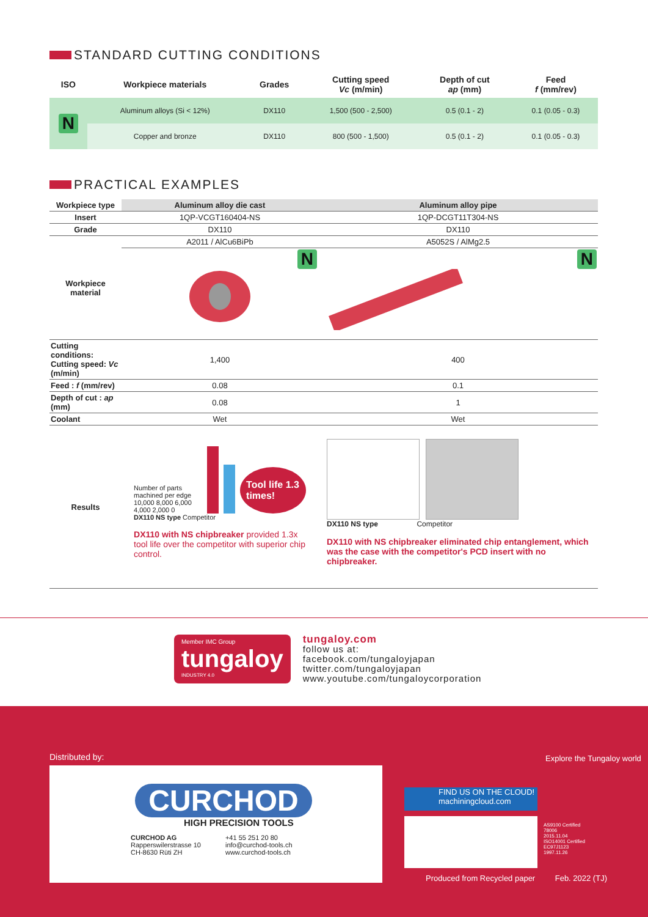STANDARD CUTTING CONDITIONS
| ISO | Workpiece materials | Grades | Cutting speed Vc (m/min) | Depth of cut ap (mm) | Feed f (mm/rev) |
| --- | --- | --- | --- | --- | --- |
| N | Aluminum alloys (Si < 12%) | DX110 | 1,500 (500 - 2,500) | 0.5 (0.1 - 2) | 0.1 (0.05 - 0.3) |
| | Copper and bronze | DX110 | 800 (500 - 1,500) | 0.5 (0.1 - 2) | 0.1 (0.05 - 0.3) |
PRACTICAL EXAMPLES
| Workpiece type | Aluminum alloy die cast | Aluminum alloy pipe |
| --- | --- | --- |
| Insert | 1QP-VCGT160404-NS | 1QP-DCGT11T304-NS |
| Grade | DX110 | DX110 |
| Workpiece material | A2011 / AlCu6BiPb | A5052S / AlMg2.5 |
| | N | N |
| Cutting conditions: Cutting speed: Vc (m/min) | 1,400 | 400 |
| Feed : f (mm/rev) | 0.08 | 0.1 |
| Depth of cut : ap (mm) | 0.08 | 1 |
| Coolant | Wet | Wet |
| Results | Number of parts machined per edge 10,000 8,000 6,000 4,000 2,000 0 Tool life 1.3 times! DX110 NS type Competitor DX110 with NS chipbreaker provided 1.3x tool life over the competitor with superior chip control. | DX110 NS type Competitor DX110 with NS chipbreaker eliminated chip entanglement, which was the case with the competitor's PCD insert with no chipbreaker. |
Member IMC Group
tungaloy
INDUSTRY 4.0
tungaloy.com
follow us at:
facebook.com/tungaloyjapan
twitter.com/tungaloyjapan
www.youtube.com/tungaloycorporation
Distributed by:
CURCHOD
HIGH PRECISION TOOLS
CURCHOD AG
Rapperswilerstrasse 10
CH-8630 Rüti ZH
+41 55 251 20 80
info@curchod-tools.ch
www.curchod-tools.ch
FIND US ON THE CLOUD!
machiningcloud.com
Explore the Tungaloy world
AS9100 Certified
78006
2015.11.04
ISO14001 Certified
EC97J1123
1997.11.26
Produced from Recycled paper Feb. 2022 (TJ)